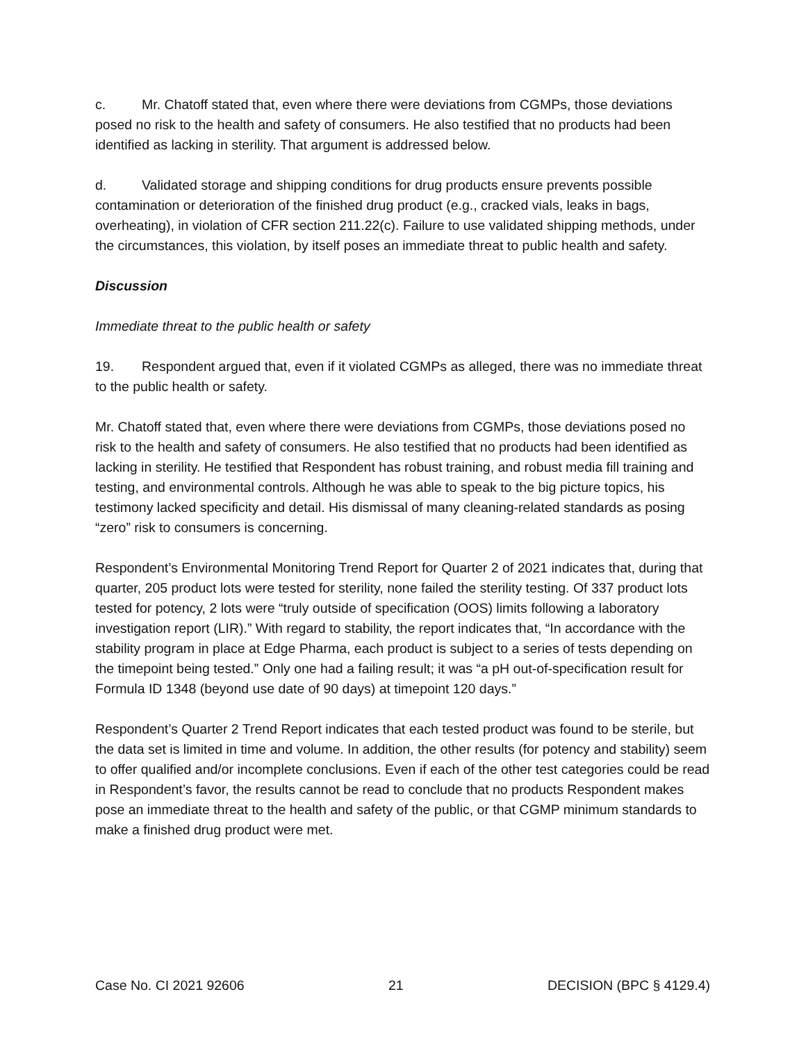c. Mr. Chatoff stated that, even where there were deviations from CGMPs, those deviations posed no risk to the health and safety of consumers. He also testified that no products had been identified as lacking in sterility. That argument is addressed below.
d. Validated storage and shipping conditions for drug products ensure prevents possible contamination or deterioration of the finished drug product (e.g., cracked vials, leaks in bags, overheating), in violation of CFR section 211.22(c). Failure to use validated shipping methods, under the circumstances, this violation, by itself poses an immediate threat to public health and safety.
Discussion
Immediate threat to the public health or safety
19. Respondent argued that, even if it violated CGMPs as alleged, there was no immediate threat to the public health or safety.
Mr. Chatoff stated that, even where there were deviations from CGMPs, those deviations posed no risk to the health and safety of consumers. He also testified that no products had been identified as lacking in sterility. He testified that Respondent has robust training, and robust media fill training and testing, and environmental controls. Although he was able to speak to the big picture topics, his testimony lacked specificity and detail. His dismissal of many cleaning-related standards as posing “zero” risk to consumers is concerning.
Respondent’s Environmental Monitoring Trend Report for Quarter 2 of 2021 indicates that, during that quarter, 205 product lots were tested for sterility, none failed the sterility testing. Of 337 product lots tested for potency, 2 lots were “truly outside of specification (OOS) limits following a laboratory investigation report (LIR).” With regard to stability, the report indicates that, “In accordance with the stability program in place at Edge Pharma, each product is subject to a series of tests depending on the timepoint being tested.” Only one had a failing result; it was “a pH out-of-specification result for Formula ID 1348 (beyond use date of 90 days) at timepoint 120 days.”
Respondent’s Quarter 2 Trend Report indicates that each tested product was found to be sterile, but the data set is limited in time and volume. In addition, the other results (for potency and stability) seem to offer qualified and/or incomplete conclusions. Even if each of the other test categories could be read in Respondent’s favor, the results cannot be read to conclude that no products Respondent makes pose an immediate threat to the health and safety of the public, or that CGMP minimum standards to make a finished drug product were met.
Case No. CI 2021 92606 21 DECISION (BPC § 4129.4)